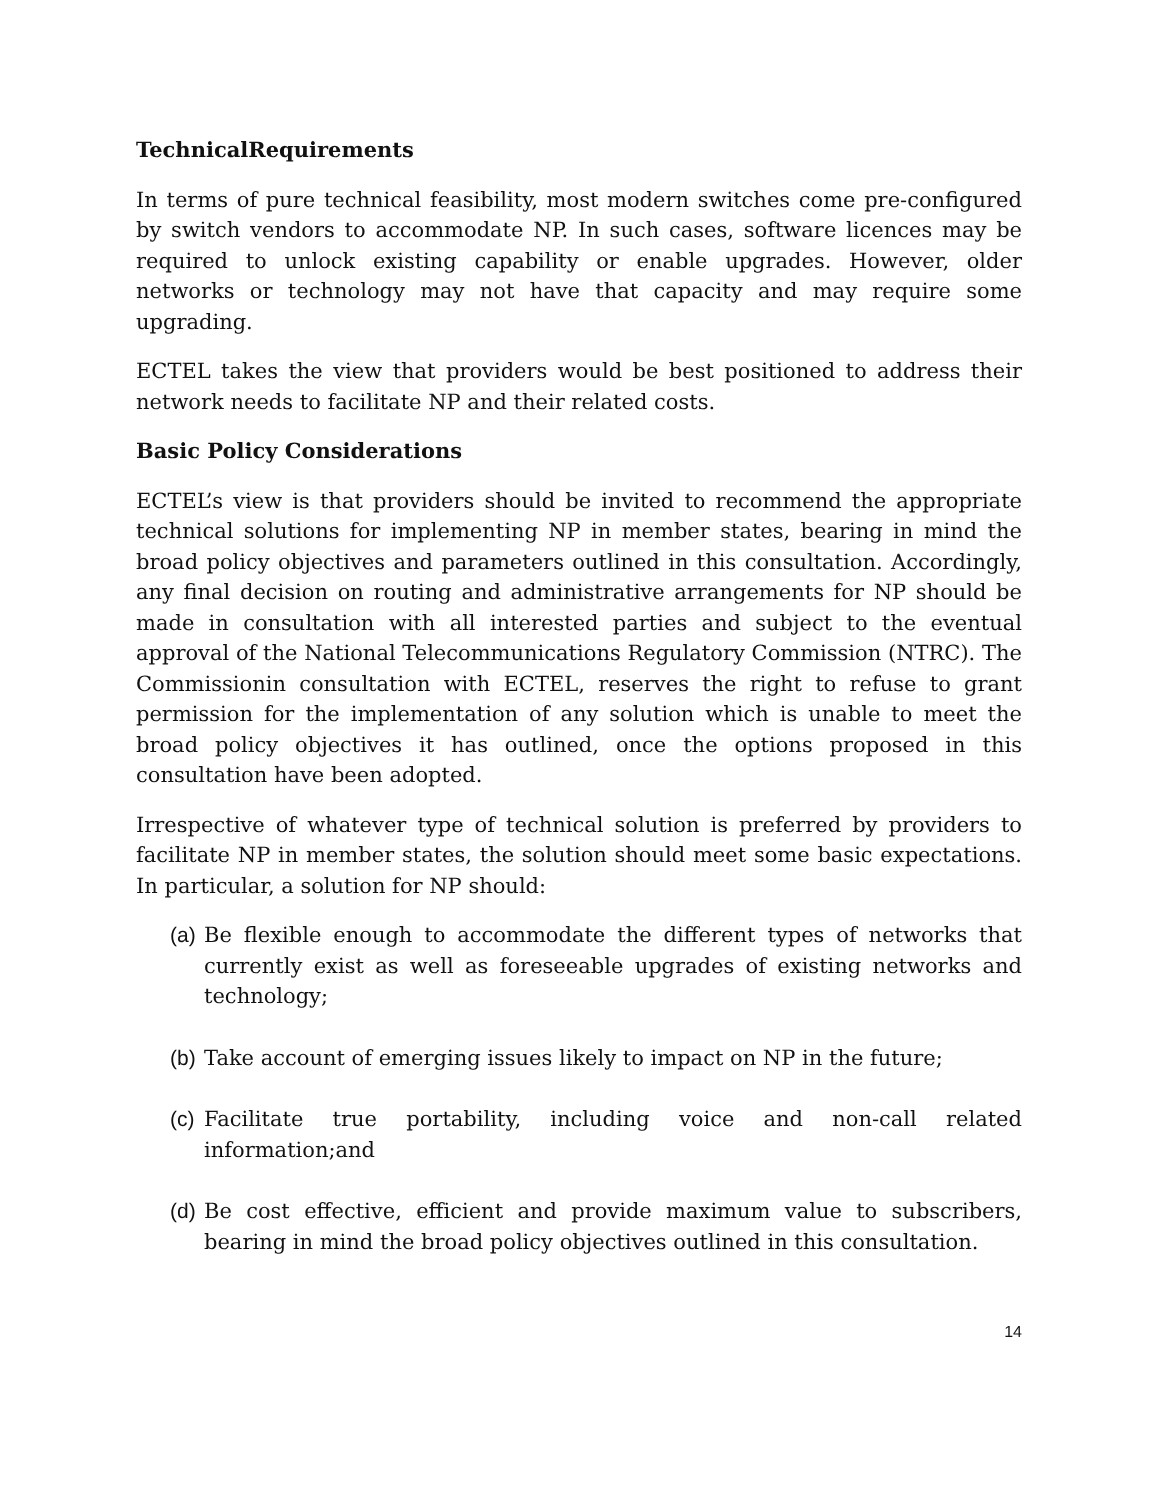TechnicalRequirements
In terms of pure technical feasibility, most modern switches come pre-configured by switch vendors to accommodate NP. In such cases, software licences may be required to unlock existing capability or enable upgrades. However, older networks or technology may not have that capacity and may require some upgrading.
ECTEL takes the view that providers would be best positioned to address their network needs to facilitate NP and their related costs.
Basic Policy Considerations
ECTEL’s view is that providers should be invited to recommend the appropriate technical solutions for implementing NP in member states, bearing in mind the broad policy objectives and parameters outlined in this consultation. Accordingly, any final decision on routing and administrative arrangements for NP should be made in consultation with all interested parties and subject to the eventual approval of the National Telecommunications Regulatory Commission (NTRC). The Commissionin consultation with ECTEL, reserves the right to refuse to grant permission for the implementation of any solution which is unable to meet the broad policy objectives it has outlined, once the options proposed in this consultation have been adopted.
Irrespective of whatever type of technical solution is preferred by providers to facilitate NP in member states, the solution should meet some basic expectations. In particular, a solution for NP should:
(a) Be flexible enough to accommodate the different types of networks that currently exist as well as foreseeable upgrades of existing networks and technology;
(b) Take account of emerging issues likely to impact on NP in the future;
(c) Facilitate true portability, including voice and non-call related information;and
(d) Be cost effective, efficient and provide maximum value to subscribers, bearing in mind the broad policy objectives outlined in this consultation.
14